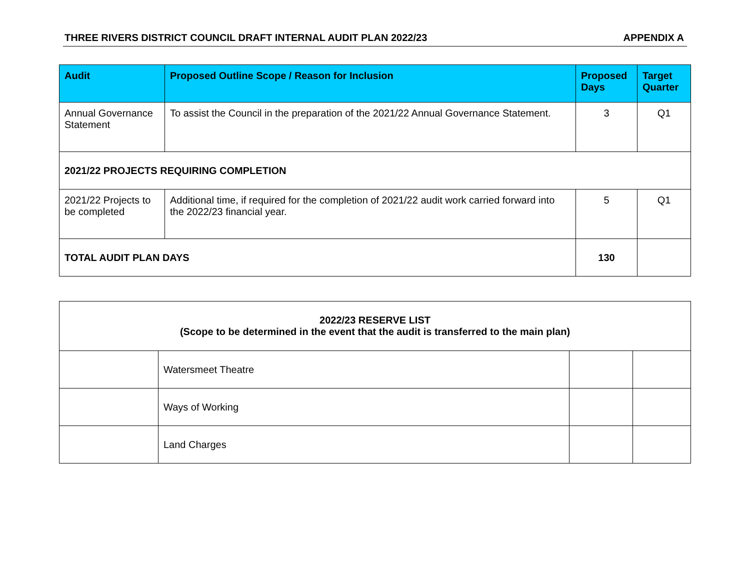THREE RIVERS DISTRICT COUNCIL DRAFT INTERNAL AUDIT PLAN 2022/23 APPENDIX A
| Audit | Proposed Outline Scope / Reason for Inclusion | Proposed Days | Target Quarter |
| --- | --- | --- | --- |
| Annual Governance Statement | To assist the Council in the preparation of the 2021/22 Annual Governance Statement. | 3 | Q1 |
| 2021/22 PROJECTS REQUIRING COMPLETION | | | |
| 2021/22 Projects to be completed | Additional time, if required for the completion of 2021/22 audit work carried forward into the 2022/23 financial year. | 5 | Q1 |
| TOTAL AUDIT PLAN DAYS | | 130 | |
| 2022/23 RESERVE LIST (Scope to be determined in the event that the audit is transferred to the main plan) | | | |
| | Watersmeet Theatre | | |
| | Ways of Working | | |
| | Land Charges | | |